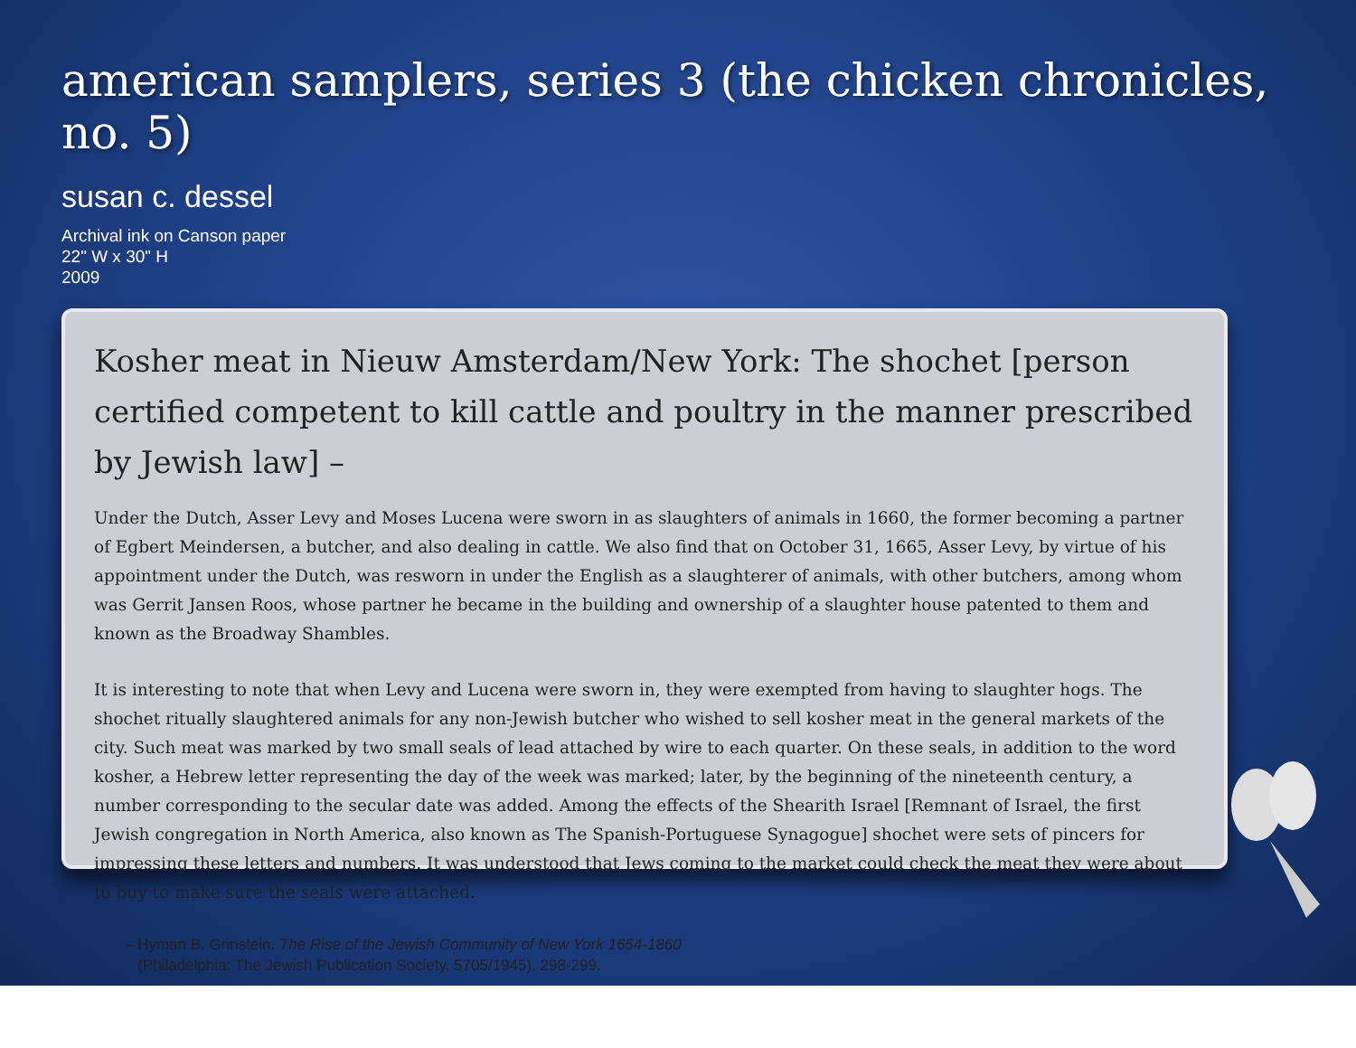american samplers, series 3 (the chicken chronicles, no. 5)
susan c. dessel
Archival ink on Canson paper
22" W x 30" H
2009
Kosher meat in Nieuw Amsterdam/New York: The shochet [person certified competent to kill cattle and poultry in the manner prescribed by Jewish law] –
Under the Dutch, Asser Levy and Moses Lucena were sworn in as slaughters of animals in 1660, the former becoming a partner of Egbert Meindersen, a butcher, and also dealing in cattle. We also find that on October 31, 1665, Asser Levy, by virtue of his appointment under the Dutch, was resworn in under the English as a slaughterer of animals, with other butchers, among whom was Gerrit Jansen Roos, whose partner he became in the building and ownership of a slaughter house patented to them and known as the Broadway Shambles.
It is interesting to note that when Levy and Lucena were sworn in, they were exempted from having to slaughter hogs. The shochet ritually slaughtered animals for any non-Jewish butcher who wished to sell kosher meat in the general markets of the city. Such meat was marked by two small seals of lead attached by wire to each quarter. On these seals, in addition to the word kosher, a Hebrew letter representing the day of the week was marked; later, by the beginning of the nineteenth century, a number corresponding to the secular date was added. Among the effects of the Shearith Israel [Remnant of Israel, the first Jewish congregation in North America, also known as The Spanish-Portuguese Synagogue] shochet were sets of pincers for impressing these letters and numbers. It was understood that Jews coming to the market could check the meat they were about to buy to make sure the seals were attached.
– Hyman B. Grinstein. The Rise of the Jewish Community of New York 1654-1860
(Philadelphia: The Jewish Publication Society, 5705/1945), 298-299.